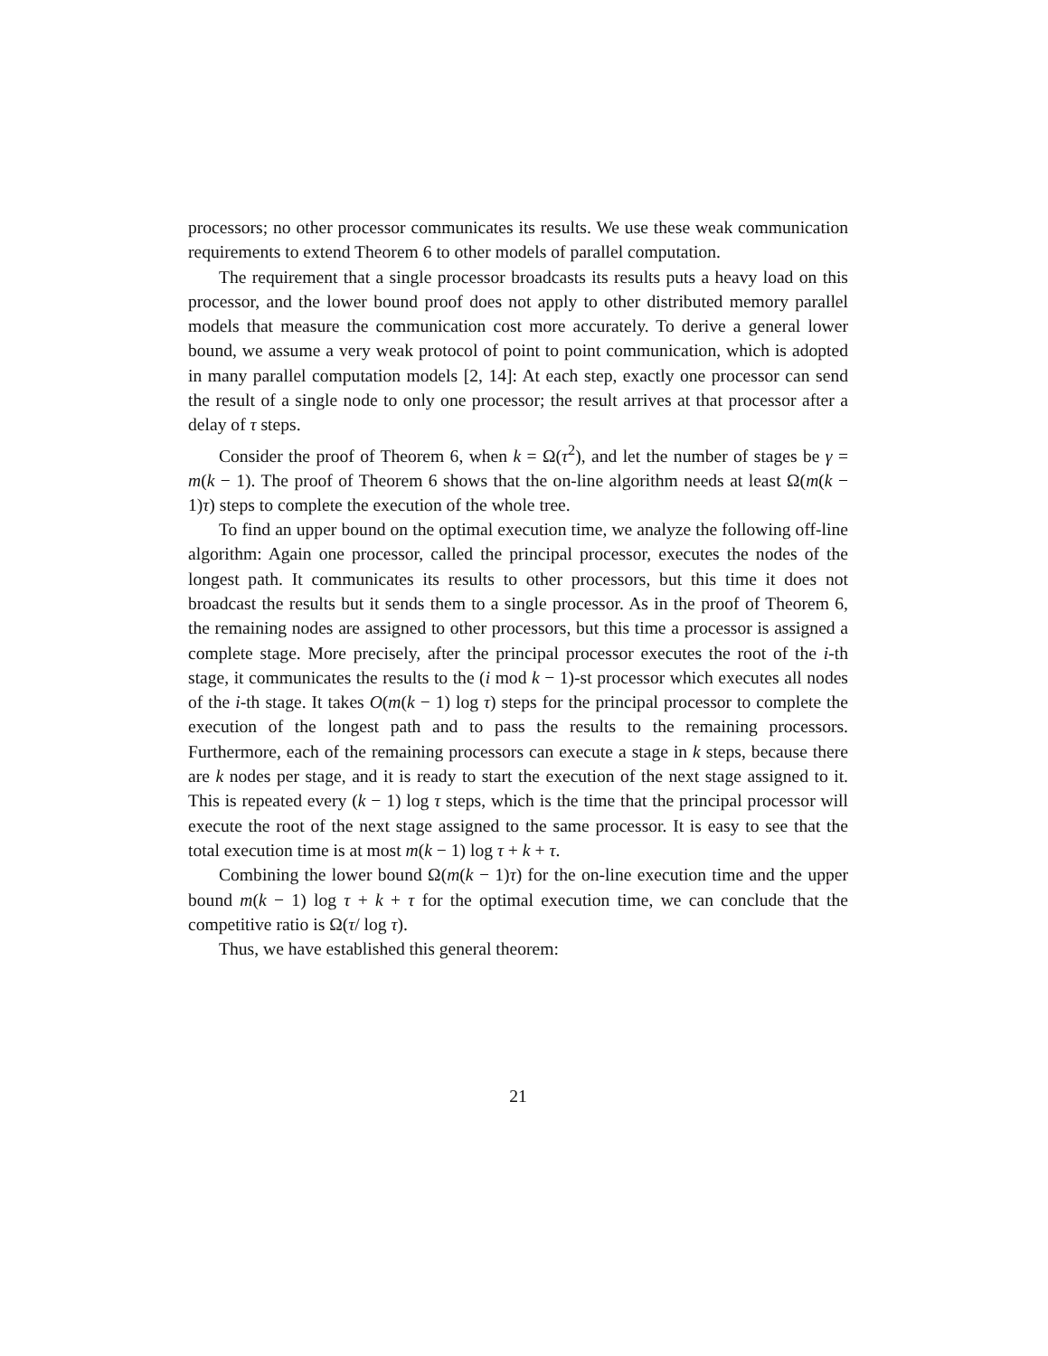processors; no other processor communicates its results. We use these weak communication requirements to extend Theorem 6 to other models of parallel computation.
The requirement that a single processor broadcasts its results puts a heavy load on this processor, and the lower bound proof does not apply to other distributed memory parallel models that measure the communication cost more accurately. To derive a general lower bound, we assume a very weak protocol of point to point communication, which is adopted in many parallel computation models [2, 14]: At each step, exactly one processor can send the result of a single node to only one processor; the result arrives at that processor after a delay of τ steps.
Consider the proof of Theorem 6, when k = Ω(τ<sup>2</sup>), and let the number of stages be γ = m(k − 1). The proof of Theorem 6 shows that the on-line algorithm needs at least Ω(m(k − 1)τ) steps to complete the execution of the whole tree.
To find an upper bound on the optimal execution time, we analyze the following off-line algorithm: Again one processor, called the principal processor, executes the nodes of the longest path. It communicates its results to other processors, but this time it does not broadcast the results but it sends them to a single processor. As in the proof of Theorem 6, the remaining nodes are assigned to other processors, but this time a processor is assigned a complete stage. More precisely, after the principal processor executes the root of the i-th stage, it communicates the results to the (i mod k − 1)-st processor which executes all nodes of the i-th stage. It takes O(m(k − 1) log τ) steps for the principal processor to complete the execution of the longest path and to pass the results to the remaining processors. Furthermore, each of the remaining processors can execute a stage in k steps, because there are k nodes per stage, and it is ready to start the execution of the next stage assigned to it. This is repeated every (k − 1) log τ steps, which is the time that the principal processor will execute the root of the next stage assigned to the same processor. It is easy to see that the total execution time is at most m(k − 1) log τ + k + τ.
Combining the lower bound Ω(m(k − 1)τ) for the on-line execution time and the upper bound m(k − 1) log τ + k + τ for the optimal execution time, we can conclude that the competitive ratio is Ω(τ/ log τ).
Thus, we have established this general theorem:
21